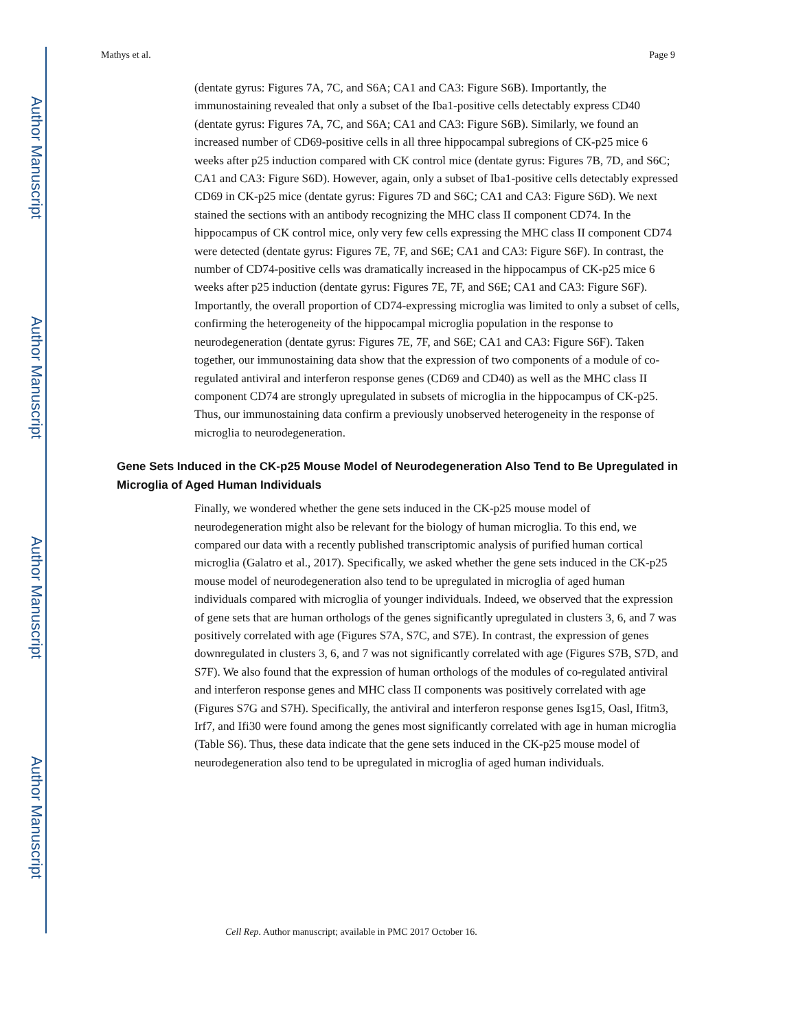Author Manuscript
Author Manuscript
Author Manuscript
Author Manuscript
Mathys et al. Page 9
(dentate gyrus: Figures 7A, 7C, and S6A; CA1 and CA3: Figure S6B). Importantly, the immunostaining revealed that only a subset of the Iba1-positive cells detectably express CD40 (dentate gyrus: Figures 7A, 7C, and S6A; CA1 and CA3: Figure S6B). Similarly, we found an increased number of CD69-positive cells in all three hippocampal subregions of CK-p25 mice 6 weeks after p25 induction compared with CK control mice (dentate gyrus: Figures 7B, 7D, and S6C; CA1 and CA3: Figure S6D). However, again, only a subset of Iba1-positive cells detectably expressed CD69 in CK-p25 mice (dentate gyrus: Figures 7D and S6C; CA1 and CA3: Figure S6D). We next stained the sections with an antibody recognizing the MHC class II component CD74. In the hippocampus of CK control mice, only very few cells expressing the MHC class II component CD74 were detected (dentate gyrus: Figures 7E, 7F, and S6E; CA1 and CA3: Figure S6F). In contrast, the number of CD74-positive cells was dramatically increased in the hippocampus of CK-p25 mice 6 weeks after p25 induction (dentate gyrus: Figures 7E, 7F, and S6E; CA1 and CA3: Figure S6F). Importantly, the overall proportion of CD74-expressing microglia was limited to only a subset of cells, confirming the heterogeneity of the hippocampal microglia population in the response to neurodegeneration (dentate gyrus: Figures 7E, 7F, and S6E; CA1 and CA3: Figure S6F). Taken together, our immunostaining data show that the expression of two components of a module of co-regulated antiviral and interferon response genes (CD69 and CD40) as well as the MHC class II component CD74 are strongly upregulated in subsets of microglia in the hippocampus of CK-p25. Thus, our immunostaining data confirm a previously unobserved heterogeneity in the response of microglia to neurodegeneration.
Gene Sets Induced in the CK-p25 Mouse Model of Neurodegeneration Also Tend to Be Upregulated in Microglia of Aged Human Individuals
Finally, we wondered whether the gene sets induced in the CK-p25 mouse model of neurodegeneration might also be relevant for the biology of human microglia. To this end, we compared our data with a recently published transcriptomic analysis of purified human cortical microglia (Galatro et al., 2017). Specifically, we asked whether the gene sets induced in the CK-p25 mouse model of neurodegeneration also tend to be upregulated in microglia of aged human individuals compared with microglia of younger individuals. Indeed, we observed that the expression of gene sets that are human orthologs of the genes significantly upregulated in clusters 3, 6, and 7 was positively correlated with age (Figures S7A, S7C, and S7E). In contrast, the expression of genes downregulated in clusters 3, 6, and 7 was not significantly correlated with age (Figures S7B, S7D, and S7F). We also found that the expression of human orthologs of the modules of co-regulated antiviral and interferon response genes and MHC class II components was positively correlated with age (Figures S7G and S7H). Specifically, the antiviral and interferon response genes Isg15, Oasl, Ifitm3, Irf7, and Ifi30 were found among the genes most significantly correlated with age in human microglia (Table S6). Thus, these data indicate that the gene sets induced in the CK-p25 mouse model of neurodegeneration also tend to be upregulated in microglia of aged human individuals.
Cell Rep. Author manuscript; available in PMC 2017 October 16.